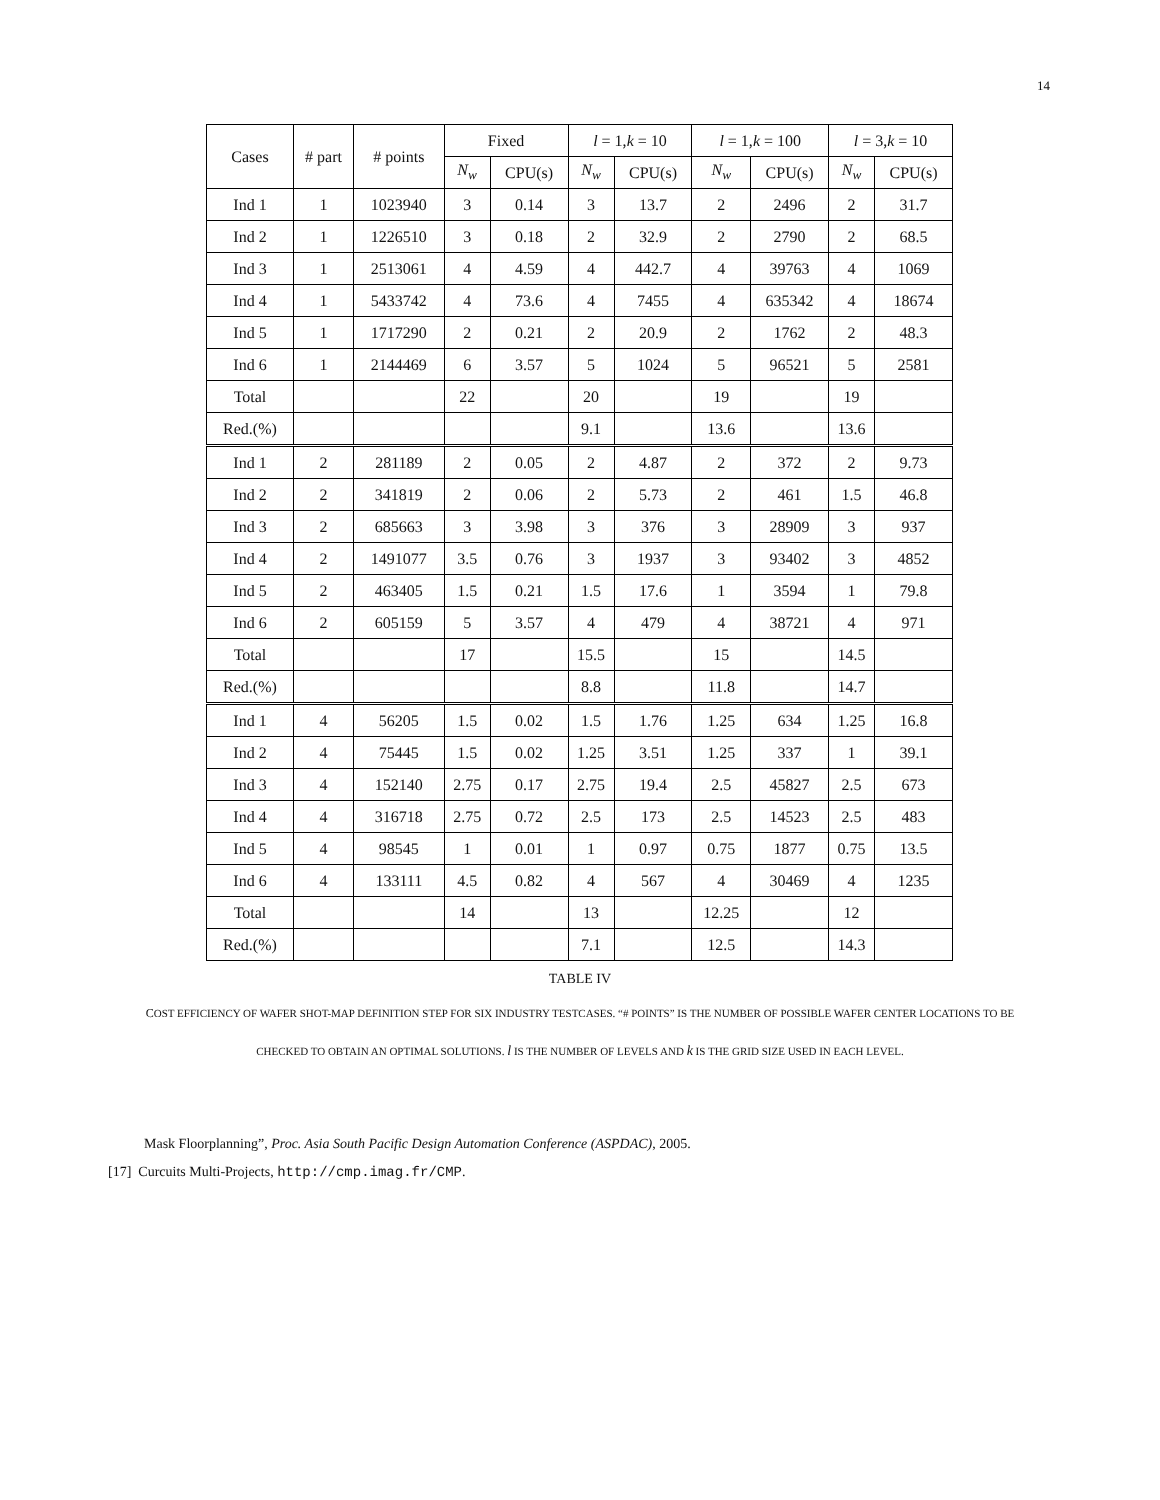14
| Cases | # part | # points | Fixed | | l = 1, k = 10 | | l = 1, k = 100 | | l = 3, k = 10 | |
| --- | --- | --- | --- | --- | --- | --- | --- | --- | --- | --- |
| | | | N<sub>w</sub> | CPU(s) | N<sub>w</sub> | CPU(s) | N<sub>w</sub> | CPU(s) | N<sub>w</sub> | CPU(s) |
| Ind 1 | 1 | 1023940 | 3 | 0.14 | 3 | 13.7 | 2 | 2496 | 2 | 31.7 |
| Ind 2 | 1 | 1226510 | 3 | 0.18 | 2 | 32.9 | 2 | 2790 | 2 | 68.5 |
| Ind 3 | 1 | 2513061 | 4 | 4.59 | 4 | 442.7 | 4 | 39763 | 4 | 1069 |
| Ind 4 | 1 | 5433742 | 4 | 73.6 | 4 | 7455 | 4 | 635342 | 4 | 18674 |
| Ind 5 | 1 | 1717290 | 2 | 0.21 | 2 | 20.9 | 2 | 1762 | 2 | 48.3 |
| Ind 6 | 1 | 2144469 | 6 | 3.57 | 5 | 1024 | 5 | 96521 | 5 | 2581 |
| Total | | | 22 | | 20 | | 19 | | 19 | |
| Red.(%) | | | | | 9.1 | | 13.6 | | 13.6 | |
| Ind 1 | 2 | 281189 | 2 | 0.05 | 2 | 4.87 | 2 | 372 | 2 | 9.73 |
| Ind 2 | 2 | 341819 | 2 | 0.06 | 2 | 5.73 | 2 | 461 | 1.5 | 46.8 |
| Ind 3 | 2 | 685663 | 3 | 3.98 | 3 | 376 | 3 | 28909 | 3 | 937 |
| Ind 4 | 2 | 1491077 | 3.5 | 0.76 | 3 | 1937 | 3 | 93402 | 3 | 4852 |
| Ind 5 | 2 | 463405 | 1.5 | 0.21 | 1.5 | 17.6 | 1 | 3594 | 1 | 79.8 |
| Ind 6 | 2 | 605159 | 5 | 3.57 | 4 | 479 | 4 | 38721 | 4 | 971 |
| Total | | | 17 | | 15.5 | | 15 | | 14.5 | |
| Red.(%) | | | | | 8.8 | | 11.8 | | 14.7 | |
| Ind 1 | 4 | 56205 | 1.5 | 0.02 | 1.5 | 1.76 | 1.25 | 634 | 1.25 | 16.8 |
| Ind 2 | 4 | 75445 | 1.5 | 0.02 | 1.25 | 3.51 | 1.25 | 337 | 1 | 39.1 |
| Ind 3 | 4 | 152140 | 2.75 | 0.17 | 2.75 | 19.4 | 2.5 | 45827 | 2.5 | 673 |
| Ind 4 | 4 | 316718 | 2.75 | 0.72 | 2.5 | 173 | 2.5 | 14523 | 2.5 | 483 |
| Ind 5 | 4 | 98545 | 1 | 0.01 | 1 | 0.97 | 0.75 | 1877 | 0.75 | 13.5 |
| Ind 6 | 4 | 133111 | 4.5 | 0.82 | 4 | 567 | 4 | 30469 | 4 | 1235 |
| Total | | | 14 | | 13 | | 12.25 | | 12 | |
| Red.(%) | | | | | 7.1 | | 12.5 | | 14.3 | |
TABLE IV
COST EFFICIENCY OF WAFER SHOT-MAP DEFINITION STEP FOR SIX INDUSTRY TESTCASES. “# POINTS” IS THE NUMBER OF POSSIBLE WAFER CENTER LOCATIONS TO BE CHECKED TO OBTAIN AN OPTIMAL SOLUTIONS. l IS THE NUMBER OF LEVELS AND k IS THE GRID SIZE USED IN EACH LEVEL.
Mask Floorplanning”, Proc. Asia South Pacific Design Automation Conference (ASPDAC), 2005.
[17] Curcuits Multi-Projects, http://cmp.imag.fr/CMP.